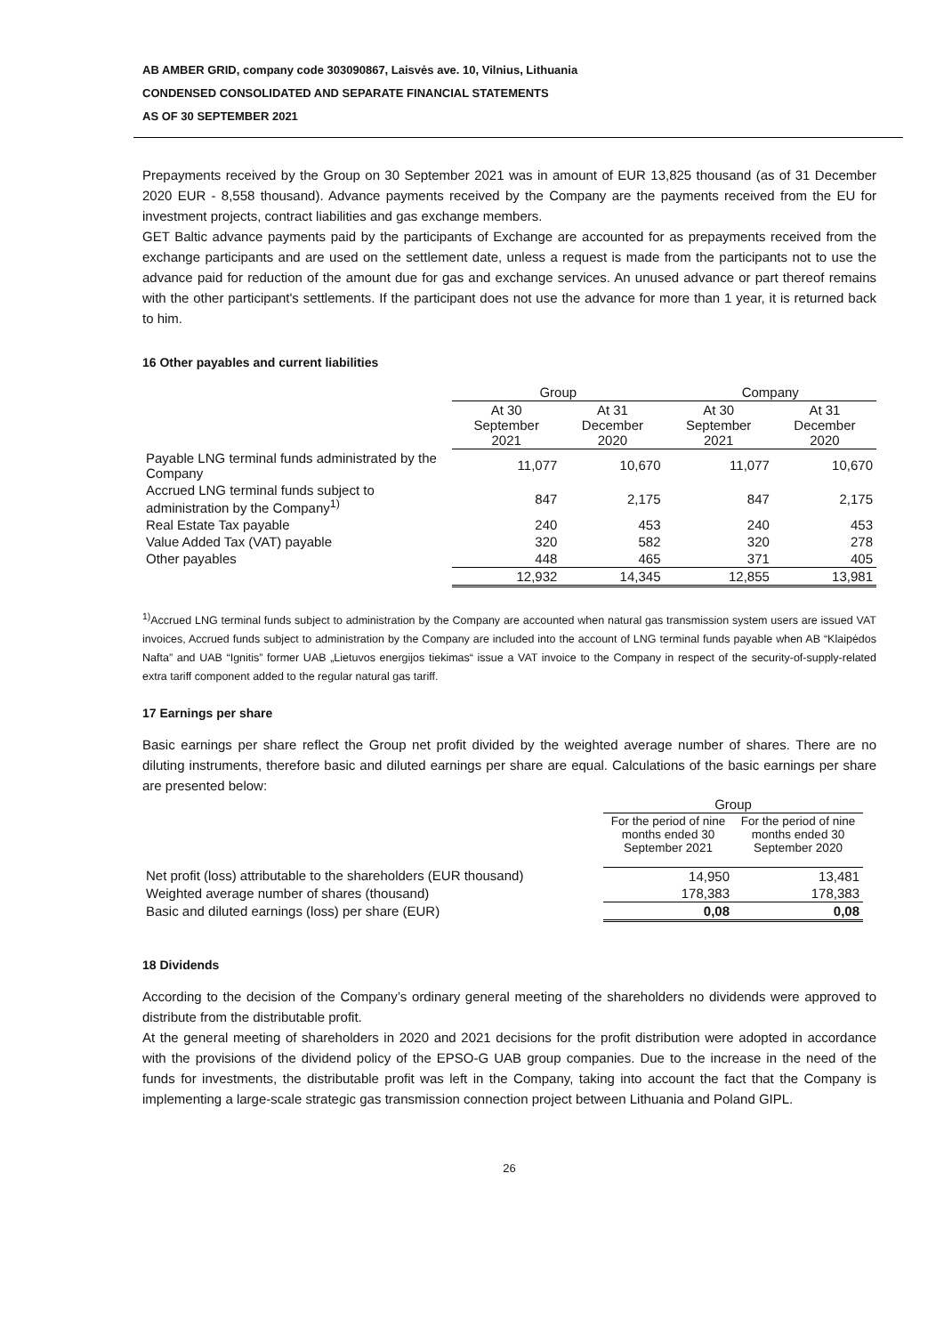AB AMBER GRID, company code 303090867, Laisvės ave. 10, Vilnius, Lithuania
CONDENSED CONSOLIDATED AND SEPARATE FINANCIAL STATEMENTS
AS OF 30 SEPTEMBER 2021
Prepayments received by the Group on 30 September 2021 was in amount of EUR 13,825 thousand (as of 31 December 2020 EUR - 8,558 thousand). Advance payments received by the Company are the payments received from the EU for investment projects, contract liabilities and gas exchange members.
GET Baltic advance payments paid by the participants of Exchange are accounted for as prepayments received from the exchange participants and are used on the settlement date, unless a request is made from the participants not to use the advance paid for reduction of the amount due for gas and exchange services. An unused advance or part thereof remains with the other participant's settlements. If the participant does not use the advance for more than 1 year, it is returned back to him.
16 Other payables and current liabilities
| | Group | | Company | |
| --- | --- | --- | --- | --- |
| | At 30 September 2021 | At 31 December 2020 | At 30 September 2021 | At 31 December 2020 |
| Payable LNG terminal funds administrated by the Company | 11,077 | 10,670 | 11,077 | 10,670 |
| Accrued LNG terminal funds subject to administration by the Company<sup>1)</sup> | 847 | 2,175 | 847 | 2,175 |
| Real Estate Tax payable | 240 | 453 | 240 | 453 |
| Value Added Tax (VAT) payable | 320 | 582 | 320 | 278 |
| Other payables | 448 | 465 | 371 | 405 |
| | 12,932 | 14,345 | 12,855 | 13,981 |
<sup>1)</sup> Accrued LNG terminal funds subject to administration by the Company are accounted when natural gas transmission system users are issued VAT invoices, Accrued funds subject to administration by the Company are included into the account of LNG terminal funds payable when AB “Klaipėdos Nafta” and UAB “Ignitis” former UAB „Lietuvos energijos tiekimas“ issue a VAT invoice to the Company in respect of the security-of-supply-related extra tariff component added to the regular natural gas tariff.
17 Earnings per share
Basic earnings per share reflect the Group net profit divided by the weighted average number of shares. There are no diluting instruments, therefore basic and diluted earnings per share are equal. Calculations of the basic earnings per share are presented below:
| | Group | |
| --- | --- | --- |
| | For the period of nine months ended 30 September 2021 | For the period of nine months ended 30 September 2020 |
| Net profit (loss) attributable to the shareholders (EUR thousand) | 14,950 | 13,481 |
| Weighted average number of shares (thousand) | 178,383 | 178,383 |
| Basic and diluted earnings (loss) per share (EUR) | 0,08 | 0,08 |
18 Dividends
According to the decision of the Company’s ordinary general meeting of the shareholders no dividends were approved to distribute from the distributable profit.
At the general meeting of shareholders in 2020 and 2021 decisions for the profit distribution were adopted in accordance with the provisions of the dividend policy of the EPSO-G UAB group companies. Due to the increase in the need of the funds for investments, the distributable profit was left in the Company, taking into account the fact that the Company is implementing a large-scale strategic gas transmission connection project between Lithuania and Poland GIPL.
26